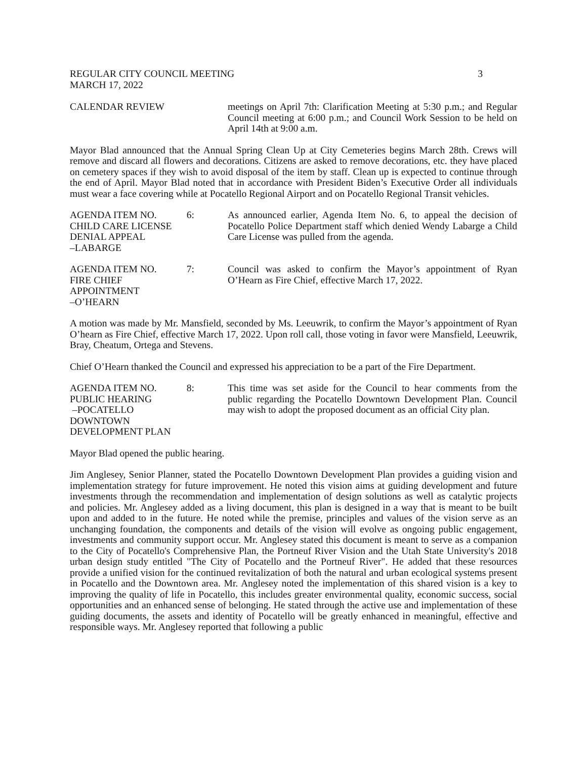REGULAR CITY COUNCIL MEETING 3
MARCH 17, 2022
CALENDAR REVIEW meetings on April 7th: Clarification Meeting at 5:30 p.m.; and Regular Council meeting at 6:00 p.m.; and Council Work Session to be held on April 14th at 9:00 a.m.
Mayor Blad announced that the Annual Spring Clean Up at City Cemeteries begins March 28th. Crews will remove and discard all flowers and decorations. Citizens are asked to remove decorations, etc. they have placed on cemetery spaces if they wish to avoid disposal of the item by staff. Clean up is expected to continue through the end of April. Mayor Blad noted that in accordance with President Biden’s Executive Order all individuals must wear a face covering while at Pocatello Regional Airport and on Pocatello Regional Transit vehicles.
AGENDA ITEM NO.
CHILD CARE LICENSE
DENIAL APPEAL
–LABARGE 6:
As announced earlier, Agenda Item No. 6, to appeal the decision of Pocatello Police Department staff which denied Wendy Labarge a Child Care License was pulled from the agenda.
AGENDA ITEM NO.
FIRE CHIEF
APPOINTMENT
–O’HEARN 7:
Council was asked to confirm the Mayor’s appointment of Ryan O’Hearn as Fire Chief, effective March 17, 2022.
A motion was made by Mr. Mansfield, seconded by Ms. Leeuwrik, to confirm the Mayor’s appointment of Ryan O’hearn as Fire Chief, effective March 17, 2022. Upon roll call, those voting in favor were Mansfield, Leeuwrik, Bray, Cheatum, Ortega and Stevens.
Chief O’Hearn thanked the Council and expressed his appreciation to be a part of the Fire Department.
AGENDA ITEM NO.
PUBLIC HEARING
–POCATELLO
DOWNTOWN
DEVELOPMENT PLAN 8:
This time was set aside for the Council to hear comments from the public regarding the Pocatello Downtown Development Plan. Council may wish to adopt the proposed document as an official City plan.
Mayor Blad opened the public hearing.
Jim Anglesey, Senior Planner, stated the Pocatello Downtown Development Plan provides a guiding vision and implementation strategy for future improvement. He noted this vision aims at guiding development and future investments through the recommendation and implementation of design solutions as well as catalytic projects and policies. Mr. Anglesey added as a living document, this plan is designed in a way that is meant to be built upon and added to in the future. He noted while the premise, principles and values of the vision serve as an unchanging foundation, the components and details of the vision will evolve as ongoing public engagement, investments and community support occur. Mr. Anglesey stated this document is meant to serve as a companion to the City of Pocatello's Comprehensive Plan, the Portneuf River Vision and the Utah State University's 2018 urban design study entitled "The City of Pocatello and the Portneuf River". He added that these resources provide a unified vision for the continued revitalization of both the natural and urban ecological systems present in Pocatello and the Downtown area. Mr. Anglesey noted the implementation of this shared vision is a key to improving the quality of life in Pocatello, this includes greater environmental quality, economic success, social opportunities and an enhanced sense of belonging. He stated through the active use and implementation of these guiding documents, the assets and identity of Pocatello will be greatly enhanced in meaningful, effective and responsible ways. Mr. Anglesey reported that following a public